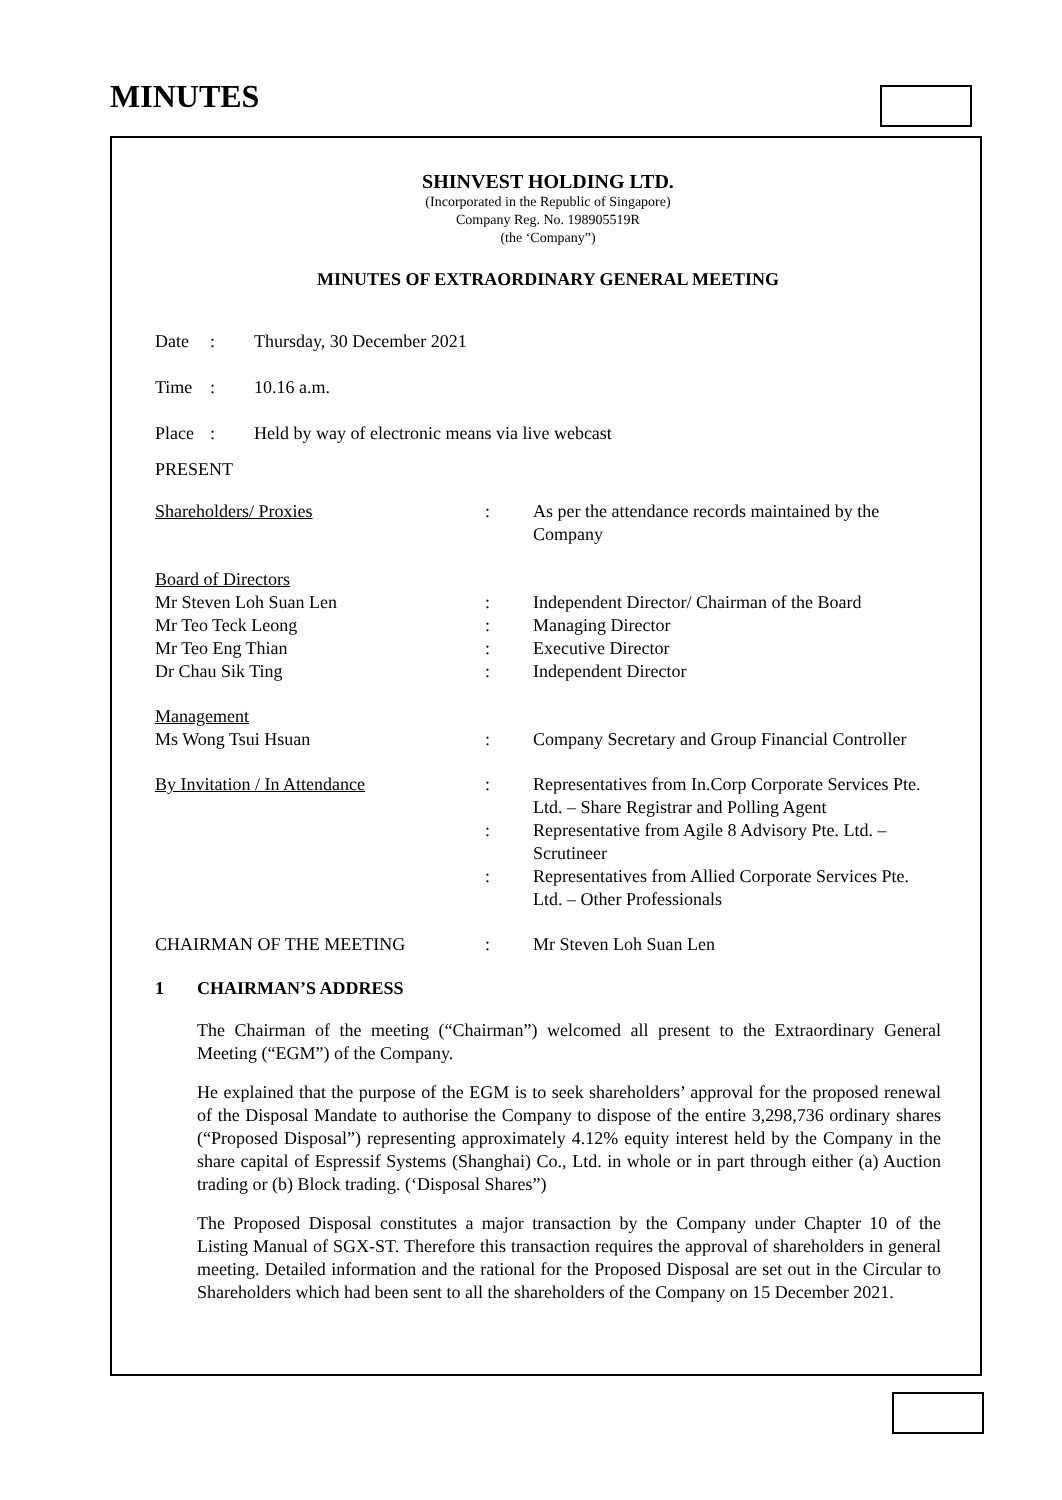MINUTES
SHINVEST HOLDING LTD.
(Incorporated in the Republic of Singapore)
Company Reg. No. 198905519R
(the ‘Company”)
MINUTES OF EXTRAORDINARY GENERAL MEETING
| Date | : | Thursday, 30 December 2021 |
| Time | : | 10.16 a.m. |
| Place | : | Held by way of electronic means via live webcast |
PRESENT
| Shareholders/ Proxies | : | As per the attendance records maintained by the Company |
| Board of Directors | | |
| Mr Steven Loh Suan Len | : | Independent Director/ Chairman of the Board |
| Mr Teo Teck Leong | : | Managing Director |
| Mr Teo Eng Thian | : | Executive Director |
| Dr Chau Sik Ting | : | Independent Director |
| Management | | |
| Ms Wong Tsui Hsuan | : | Company Secretary and Group Financial Controller |
| By Invitation / In Attendance | : | Representatives from In.Corp Corporate Services Pte. Ltd. – Share Registrar and Polling Agent |
| | : | Representative from Agile 8 Advisory Pte. Ltd. – Scrutineer |
| | : | Representatives from Allied Corporate Services Pte. Ltd. – Other Professionals |
| CHAIRMAN OF THE MEETING | : | Mr Steven Loh Suan Len |
1 CHAIRMAN’S ADDRESS
The Chairman of the meeting (“Chairman”) welcomed all present to the Extraordinary General Meeting (“EGM”) of the Company.
He explained that the purpose of the EGM is to seek shareholders’ approval for the proposed renewal of the Disposal Mandate to authorise the Company to dispose of the entire 3,298,736 ordinary shares (“Proposed Disposal”) representing approximately 4.12% equity interest held by the Company in the share capital of Espressif Systems (Shanghai) Co., Ltd. in whole or in part through either (a) Auction trading or (b) Block trading. (‘Disposal Shares”)
The Proposed Disposal constitutes a major transaction by the Company under Chapter 10 of the Listing Manual of SGX-ST. Therefore this transaction requires the approval of shareholders in general meeting. Detailed information and the rational for the Proposed Disposal are set out in the Circular to Shareholders which had been sent to all the shareholders of the Company on 15 December 2021.